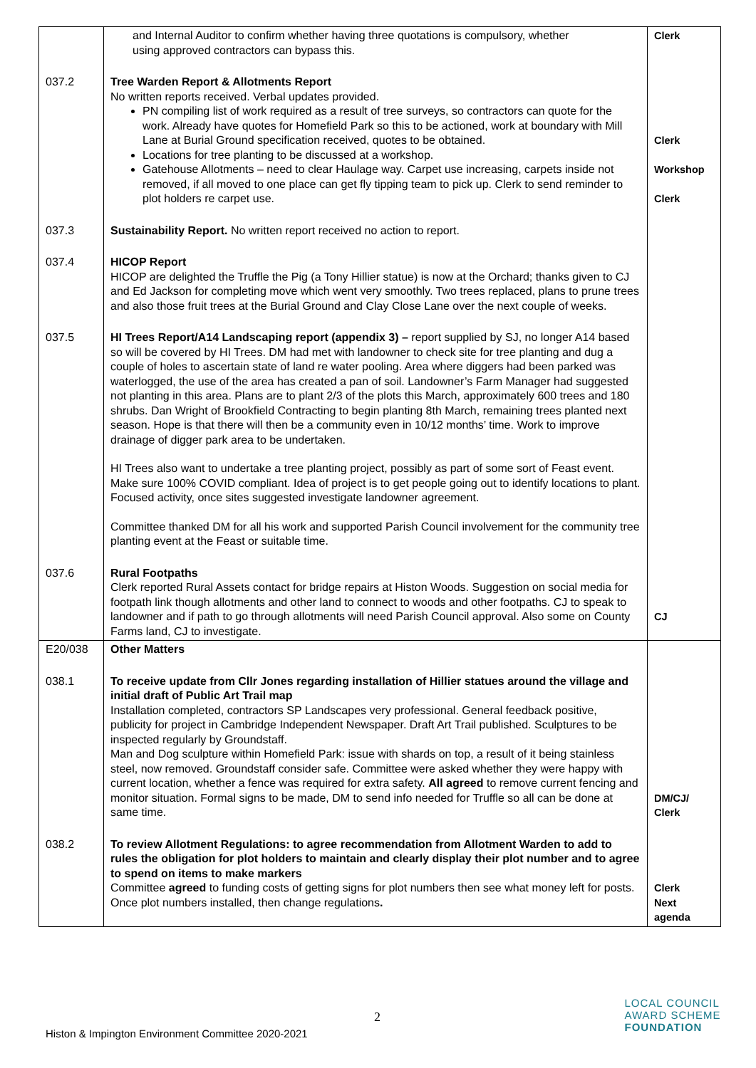| | and Internal Auditor to confirm whether having three quotations is compulsory, whether using approved contractors can bypass this. | Clerk |
| 037.2 | Tree Warden Report & Allotments Report No written reports received. Verbal updates provided. PN compiling list of work required as a result of tree surveys, so contractors can quote for the work. Already have quotes for Homefield Park so this to be actioned, work at boundary with Mill Lane at Burial Ground specification received, quotes to be obtained. Locations for tree planting to be discussed at a workshop. Gatehouse Allotments – need to clear Haulage way. Carpet use increasing, carpets inside not removed, if all moved to one place can get fly tipping team to pick up. Clerk to send reminder to plot holders re carpet use. | Clerk Workshop Clerk |
| 037.3 | Sustainability Report. No written report received no action to report. | |
| 037.4 | HICOP Report HICOP are delighted the Truffle the Pig (a Tony Hillier statue) is now at the Orchard; thanks given to CJ and Ed Jackson for completing move which went very smoothly. Two trees replaced, plans to prune trees and also those fruit trees at the Burial Ground and Clay Close Lane over the next couple of weeks. | |
| 037.5 | HI Trees Report/A14 Landscaping report (appendix 3) – report supplied by SJ, no longer A14 based so will be covered by HI Trees. DM had met with landowner to check site for tree planting and dug a couple of holes to ascertain state of land re water pooling. Area where diggers had been parked was waterlogged, the use of the area has created a pan of soil. Landowner’s Farm Manager had suggested not planting in this area. Plans are to plant 2/3 of the plots this March, approximately 600 trees and 180 shrubs. Dan Wright of Brookfield Contracting to begin planting 8th March, remaining trees planted next season. Hope is that there will then be a community even in 10/12 months’ time. Work to improve drainage of digger park area to be undertaken. HI Trees also want to undertake a tree planting project, possibly as part of some sort of Feast event. Make sure 100% COVID compliant. Idea of project is to get people going out to identify locations to plant. Focused activity, once sites suggested investigate landowner agreement. Committee thanked DM for all his work and supported Parish Council involvement for the community tree planting event at the Feast or suitable time. | |
| 037.6 | Rural Footpaths Clerk reported Rural Assets contact for bridge repairs at Histon Woods. Suggestion on social media for footpath link though allotments and other land to connect to woods and other footpaths. CJ to speak to landowner and if path to go through allotments will need Parish Council approval. Also some on County Farms land, CJ to investigate. | CJ |
| E20/038 | Other Matters | |
| 038.1 | To receive update from Cllr Jones regarding installation of Hillier statues around the village and initial draft of Public Art Trail map Installation completed, contractors SP Landscapes very professional. General feedback positive, publicity for project in Cambridge Independent Newspaper. Draft Art Trail published. Sculptures to be inspected regularly by Groundstaff. Man and Dog sculpture within Homefield Park: issue with shards on top, a result of it being stainless steel, now removed. Groundstaff consider safe. Committee were asked whether they were happy with current location, whether a fence was required for extra safety. All agreed to remove current fencing and monitor situation. Formal signs to be made, DM to send info needed for Truffle so all can be done at same time. | DM/CJ/ Clerk |
| 038.2 | To review Allotment Regulations: to agree recommendation from Allotment Warden to add to rules the obligation for plot holders to maintain and clearly display their plot number and to agree to spend on items to make markers Committee agreed to funding costs of getting signs for plot numbers then see what money left for posts. Once plot numbers installed, then change regulations . | Clerk Next agenda |
2
Histon & Impington Environment Committee 2020-2021
LOCAL COUNCIL
AWARD SCHEME
FOUNDATION